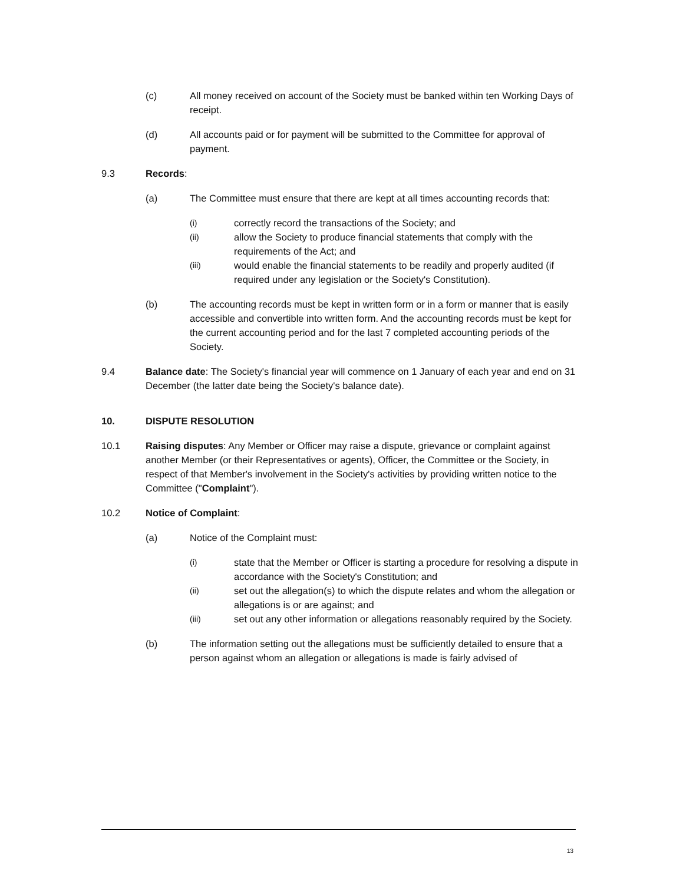(c) All money received on account of the Society must be banked within ten Working Days of receipt.
(d) All accounts paid or for payment will be submitted to the Committee for approval of payment.
9.3 Records:
(a) The Committee must ensure that there are kept at all times accounting records that:
(i) correctly record the transactions of the Society; and
(ii) allow the Society to produce financial statements that comply with the requirements of the Act; and
(iii) would enable the financial statements to be readily and properly audited (if required under any legislation or the Society's Constitution).
(b) The accounting records must be kept in written form or in a form or manner that is easily accessible and convertible into written form. And the accounting records must be kept for the current accounting period and for the last 7 completed accounting periods of the Society.
9.4 Balance date: The Society's financial year will commence on 1 January of each year and end on 31 December (the latter date being the Society's balance date).
10. DISPUTE RESOLUTION
10.1 Raising disputes: Any Member or Officer may raise a dispute, grievance or complaint against another Member (or their Representatives or agents), Officer, the Committee or the Society, in respect of that Member's involvement in the Society's activities by providing written notice to the Committee ("Complaint").
10.2 Notice of Complaint:
(a) Notice of the Complaint must:
(i) state that the Member or Officer is starting a procedure for resolving a dispute in accordance with the Society's Constitution; and
(ii) set out the allegation(s) to which the dispute relates and whom the allegation or allegations is or are against; and
(iii) set out any other information or allegations reasonably required by the Society.
(b) The information setting out the allegations must be sufficiently detailed to ensure that a person against whom an allegation or allegations is made is fairly advised of
13